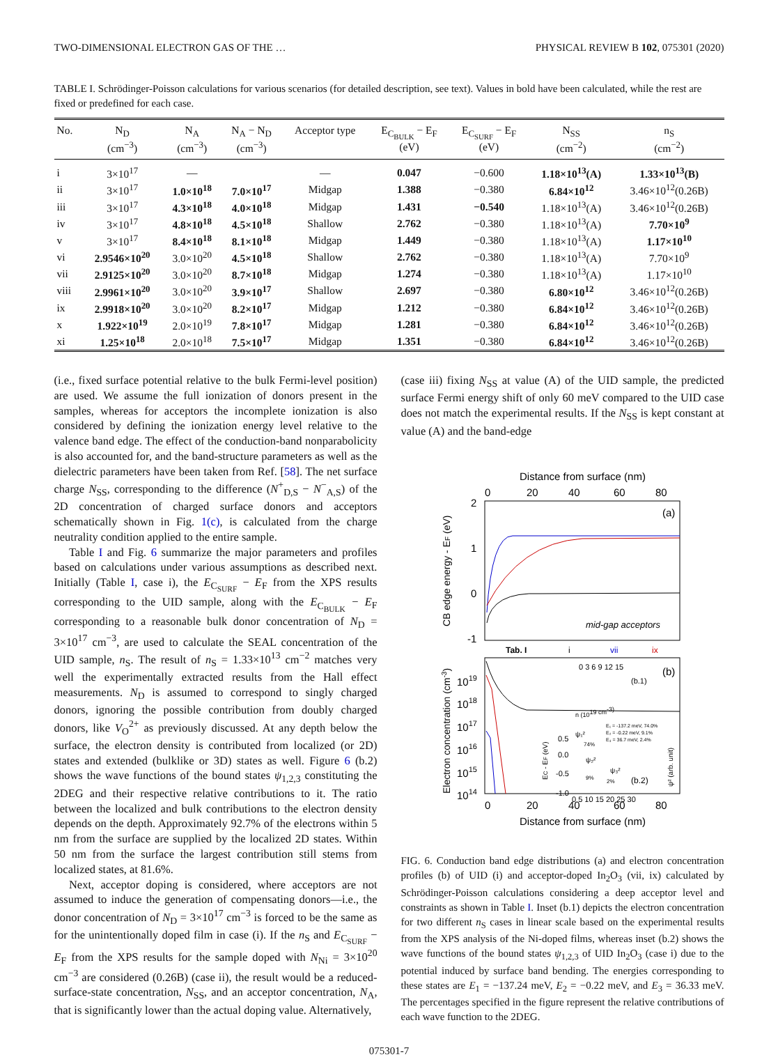TWO-DIMENSIONAL ELECTRON GAS OF THE … PHYSICAL REVIEW B 102, 075301 (2020)
TABLE I. Schrödinger-Poisson calculations for various scenarios (for detailed description, see text). Values in bold have been calculated, while the rest are fixed or predefined for each case.
| No. | N<sub>D</sub> (cm<sup>−3</sup>) | N<sub>A</sub> (cm<sup>−3</sup>) | N<sub>A</sub> − N<sub>D</sub> (cm<sup>−3</sup>) | Acceptor type | E<sub>C<sub>BULK</sub></sub> − E<sub>F</sub> (eV) | E<sub>C<sub>SURF</sub></sub> − E<sub>F</sub> (eV) | N<sub>SS</sub> (cm<sup>−2</sup>) | n<sub>S</sub> (cm<sup>−2</sup>) |
| --- | --- | --- | --- | --- | --- | --- | --- | --- |
| i | 3×10<sup>17</sup> | — | | — | 0.047 | −0.600 | 1.18×10<sup>13</sup>(A) | 1.33×10<sup>13</sup>(B) |
| ii | 3×10<sup>17</sup> | 1.0×10<sup>18</sup> | 7.0×10<sup>17</sup> | Midgap | 1.388 | −0.380 | 6.84×10<sup>12</sup> | 3.46×10<sup>12</sup>(0.26B) |
| iii | 3×10<sup>17</sup> | 4.3×10<sup>18</sup> | 4.0×10<sup>18</sup> | Midgap | 1.431 | −0.540 | 1.18×10<sup>13</sup>(A) | 3.46×10<sup>12</sup>(0.26B) |
| iv | 3×10<sup>17</sup> | 4.8×10<sup>18</sup> | 4.5×10<sup>18</sup> | Shallow | 2.762 | −0.380 | 1.18×10<sup>13</sup>(A) | 7.70×10<sup>9</sup> |
| v | 3×10<sup>17</sup> | 8.4×10<sup>18</sup> | 8.1×10<sup>18</sup> | Midgap | 1.449 | −0.380 | 1.18×10<sup>13</sup>(A) | 1.17×10<sup>10</sup> |
| vi | 2.9546×10<sup>20</sup> | 3.0×10<sup>20</sup> | 4.5×10<sup>18</sup> | Shallow | 2.762 | −0.380 | 1.18×10<sup>13</sup>(A) | 7.70×10<sup>9</sup> |
| vii | 2.9125×10<sup>20</sup> | 3.0×10<sup>20</sup> | 8.7×10<sup>18</sup> | Midgap | 1.274 | −0.380 | 1.18×10<sup>13</sup>(A) | 1.17×10<sup>10</sup> |
| viii | 2.9961×10<sup>20</sup> | 3.0×10<sup>20</sup> | 3.9×10<sup>17</sup> | Shallow | 2.697 | −0.380 | 6.80×10<sup>12</sup> | 3.46×10<sup>12</sup>(0.26B) |
| ix | 2.9918×10<sup>20</sup> | 3.0×10<sup>20</sup> | 8.2×10<sup>17</sup> | Midgap | 1.212 | −0.380 | 6.84×10<sup>12</sup> | 3.46×10<sup>12</sup>(0.26B) |
| x | 1.922×10<sup>19</sup> | 2.0×10<sup>19</sup> | 7.8×10<sup>17</sup> | Midgap | 1.281 | −0.380 | 6.84×10<sup>12</sup> | 3.46×10<sup>12</sup>(0.26B) |
| xi | 1.25×10<sup>18</sup> | 2.0×10<sup>18</sup> | 7.5×10<sup>17</sup> | Midgap | 1.351 | −0.380 | 6.84×10<sup>12</sup> | 3.46×10<sup>12</sup>(0.26B) |
(i.e., fixed surface potential relative to the bulk Fermi-level position) are used. We assume the full ionization of donors present in the samples, whereas for acceptors the incomplete ionization is also considered by defining the ionization energy level relative to the valence band edge. The effect of the conduction-band nonparabolicity is also accounted for, and the band-structure parameters as well as the dielectric parameters have been taken from Ref. [58]. The net surface charge N<sub>SS</sub>, corresponding to the difference (N<sup>+</sup><sub>D,S</sub> − N<sup>−</sup><sub>A,S</sub>) of the 2D concentration of charged surface donors and acceptors schematically shown in Fig. 1(c), is calculated from the charge neutrality condition applied to the entire sample.
Table I and Fig. 6 summarize the major parameters and profiles based on calculations under various assumptions as described next. Initially (Table I, case i), the E<sub>C<sub>SURF</sub></sub> − E<sub>F</sub> from the XPS results corresponding to the UID sample, along with the E<sub>C<sub>BULK</sub></sub> − E<sub>F</sub> corresponding to a reasonable bulk donor concentration of N<sub>D</sub> = 3×10<sup>17</sup> cm<sup>−3</sup>, are used to calculate the SEAL concentration of the UID sample, n<sub>S</sub>. The result of n<sub>S</sub> = 1.33×10<sup>13</sup> cm<sup>−2</sup> matches very well the experimentally extracted results from the Hall effect measurements. N<sub>D</sub> is assumed to correspond to singly charged donors, ignoring the possible contribution from doubly charged donors, like V<sub>O</sub><sup>2+</sup> as previously discussed. At any depth below the surface, the electron density is contributed from localized (or 2D) states and extended (bulklike or 3D) states as well. Figure 6 (b.2) shows the wave functions of the bound states ψ<sub>1,2,3</sub> constituting the 2DEG and their respective relative contributions to it. The ratio between the localized and bulk contributions to the electron density depends on the depth. Approximately 92.7% of the electrons within 5 nm from the surface are supplied by the localized 2D states. Within 50 nm from the surface the largest contribution still stems from localized states, at 81.6%.
Next, acceptor doping is considered, where acceptors are not assumed to induce the generation of compensating donors—i.e., the donor concentration of N<sub>D</sub> = 3×10<sup>17</sup> cm<sup>−3</sup> is forced to be the same as for the unintentionally doped film in case (i). If the n<sub>S</sub> and E<sub>C<sub>SURF</sub></sub> − E<sub>F</sub> from the XPS results for the sample doped with N<sub>Ni</sub> = 3×10<sup>20</sup> cm<sup>−3</sup> are considered (0.26B) (case ii), the result would be a reduced-surface-state concentration, N<sub>SS</sub>, and an acceptor concentration, N<sub>A</sub>, that is significantly lower than the actual doping value. Alternatively,
(case iii) fixing N<sub>SS</sub> at value (A) of the UID sample, the predicted surface Fermi energy shift of only 60 meV compared to the UID case does not match the experimental results. If the N<sub>SS</sub> is kept constant at value (A) and the band-edge
Distance from surface (nm)
0
20
40
60
80
2
1
0
-1
(a)
mid-gap acceptors
CB edge energy - EF (eV)
Tab. I
i
vii
ix
1019
1018
1017
1016
1015
1014
(b)
0 3 6 9 12 15
(b.1)
n (1019 cm-3)
E₁ = -137.2 meV, 74.0%
E₂ = -0.22 meV, 9.1%
E₃ = 36.7 meV, 2.4%
ψ₁²
ψ₂²
ψ₃²
74%
9%
2%
(b.2)
0.5
0.0
-0.5
-1.0
EC - EF (eV)
ψ² (arb. unit)
0 5 10 15 20 25 30
Electron concentration (cm-3)
0
20
40
60
80
Distance from surface (nm)
FIG. 6. Conduction band edge distributions (a) and electron concentration profiles (b) of UID (i) and acceptor-doped In<sub>2</sub>O<sub>3</sub> (vii, ix) calculated by Schrödinger-Poisson calculations considering a deep acceptor level and constraints as shown in Table I. Inset (b.1) depicts the electron concentration for two different n<sub>S</sub> cases in linear scale based on the experimental results from the XPS analysis of the Ni-doped films, whereas inset (b.2) shows the wave functions of the bound states ψ<sub>1,2,3</sub> of UID In<sub>2</sub>O<sub>3</sub> (case i) due to the potential induced by surface band bending. The energies corresponding to these states are E<sub>1</sub> = −137.24 meV, E<sub>2</sub> = −0.22 meV, and E<sub>3</sub> = 36.33 meV. The percentages specified in the figure represent the relative contributions of each wave function to the 2DEG.
075301-7